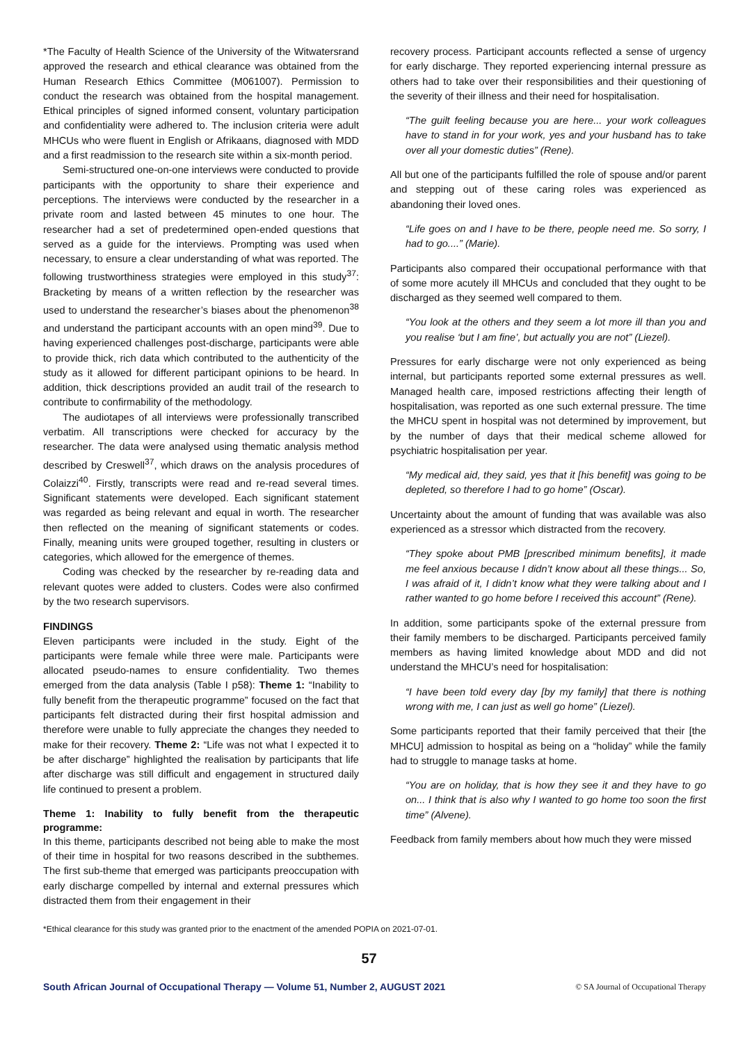*The Faculty of Health Science of the University of the Witwatersrand approved the research and ethical clearance was obtained from the Human Research Ethics Committee (M061007). Permission to conduct the research was obtained from the hospital management. Ethical principles of signed informed consent, voluntary participation and confidentiality were adhered to. The inclusion criteria were adult MHCUs who were fluent in English or Afrikaans, diagnosed with MDD and a first readmission to the research site within a six-month period.
Semi-structured one-on-one interviews were conducted to provide participants with the opportunity to share their experience and perceptions. The interviews were conducted by the researcher in a private room and lasted between 45 minutes to one hour. The researcher had a set of predetermined open-ended questions that served as a guide for the interviews. Prompting was used when necessary, to ensure a clear understanding of what was reported. The following trustworthiness strategies were employed in this study<sup>37</sup>: Bracketing by means of a written reflection by the researcher was used to understand the researcher’s biases about the phenomenon<sup>38</sup> and understand the participant accounts with an open mind<sup>39</sup>. Due to having experienced challenges post-discharge, participants were able to provide thick, rich data which contributed to the authenticity of the study as it allowed for different participant opinions to be heard. In addition, thick descriptions provided an audit trail of the research to contribute to confirmability of the methodology.
The audiotapes of all interviews were professionally transcribed verbatim. All transcriptions were checked for accuracy by the researcher. The data were analysed using thematic analysis method described by Creswell<sup>37</sup>, which draws on the analysis procedures of Colaizzi<sup>40</sup>. Firstly, transcripts were read and re-read several times. Significant statements were developed. Each significant statement was regarded as being relevant and equal in worth. The researcher then reflected on the meaning of significant statements or codes. Finally, meaning units were grouped together, resulting in clusters or categories, which allowed for the emergence of themes.
Coding was checked by the researcher by re-reading data and relevant quotes were added to clusters. Codes were also confirmed by the two research supervisors.
FINDINGS
Eleven participants were included in the study. Eight of the participants were female while three were male. Participants were allocated pseudo-names to ensure confidentiality. Two themes emerged from the data analysis (Table I p58): Theme 1: “Inability to fully benefit from the therapeutic programme” focused on the fact that participants felt distracted during their first hospital admission and therefore were unable to fully appreciate the changes they needed to make for their recovery. Theme 2: “Life was not what I expected it to be after discharge” highlighted the realisation by participants that life after discharge was still difficult and engagement in structured daily life continued to present a problem.
Theme 1: Inability to fully benefit from the therapeutic programme:
In this theme, participants described not being able to make the most of their time in hospital for two reasons described in the subthemes. The first sub-theme that emerged was participants preoccupation with early discharge compelled by internal and external pressures which distracted them from their engagement in their
recovery process. Participant accounts reflected a sense of urgency for early discharge. They reported experiencing internal pressure as others had to take over their responsibilities and their questioning of the severity of their illness and their need for hospitalisation.
“The guilt feeling because you are here... your work colleagues have to stand in for your work, yes and your husband has to take over all your domestic duties” (Rene).
All but one of the participants fulfilled the role of spouse and/or parent and stepping out of these caring roles was experienced as abandoning their loved ones.
“Life goes on and I have to be there, people need me. So sorry, I had to go....” (Marie).
Participants also compared their occupational performance with that of some more acutely ill MHCUs and concluded that they ought to be discharged as they seemed well compared to them.
“You look at the others and they seem a lot more ill than you and you realise ‘but I am fine’, but actually you are not” (Liezel).
Pressures for early discharge were not only experienced as being internal, but participants reported some external pressures as well. Managed health care, imposed restrictions affecting their length of hospitalisation, was reported as one such external pressure. The time the MHCU spent in hospital was not determined by improvement, but by the number of days that their medical scheme allowed for psychiatric hospitalisation per year.
“My medical aid, they said, yes that it [his benefit] was going to be depleted, so therefore I had to go home” (Oscar).
Uncertainty about the amount of funding that was available was also experienced as a stressor which distracted from the recovery.
“They spoke about PMB [prescribed minimum benefits], it made me feel anxious because I didn’t know about all these things... So, I was afraid of it, I didn’t know what they were talking about and I rather wanted to go home before I received this account” (Rene).
In addition, some participants spoke of the external pressure from their family members to be discharged. Participants perceived family members as having limited knowledge about MDD and did not understand the MHCU’s need for hospitalisation:
“I have been told every day [by my family] that there is nothing wrong with me, I can just as well go home” (Liezel).
Some participants reported that their family perceived that their [the MHCU] admission to hospital as being on a “holiday” while the family had to struggle to manage tasks at home.
“You are on holiday, that is how they see it and they have to go on... I think that is also why I wanted to go home too soon the first time” (Alvene).
Feedback from family members about how much they were missed
*Ethical clearance for this study was granted prior to the enactment of the amended POPIA on 2021-07-01.
57
South African Journal of Occupational Therapy — Volume 51, Number 2, AUGUST 2021 © SA Journal of Occupational Therapy